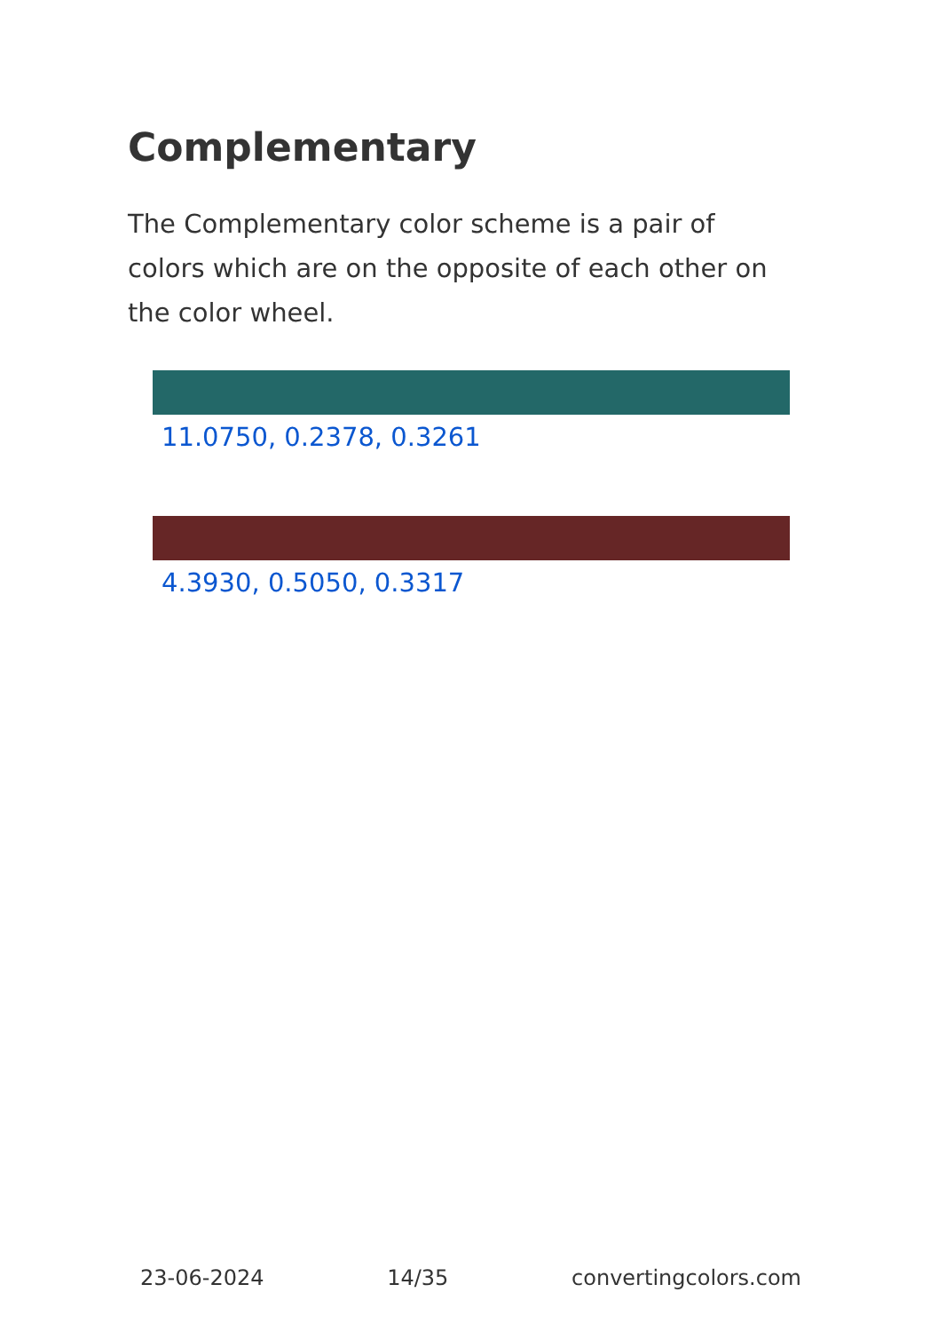Complementary
The Complementary color scheme is a pair of colors which are on the opposite of each other on the color wheel.
11.0750, 0.2378, 0.3261
4.3930, 0.5050, 0.3317
23-06-2024 14/35 convertingcolors.com